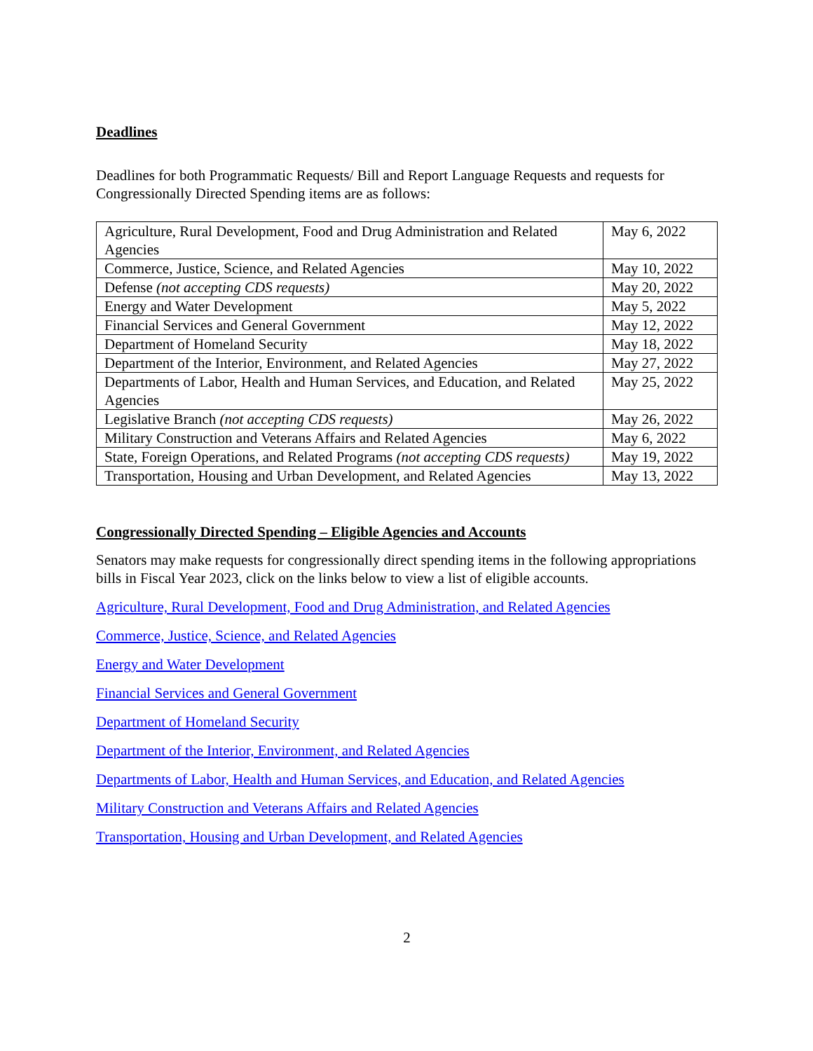Deadlines
Deadlines for both Programmatic Requests/ Bill and Report Language Requests and requests for Congressionally Directed Spending items are as follows:
| Agriculture, Rural Development, Food and Drug Administration and Related Agencies | May 6, 2022 |
| Commerce, Justice, Science, and Related Agencies | May 10, 2022 |
| Defense (not accepting CDS requests) | May 20, 2022 |
| Energy and Water Development | May 5, 2022 |
| Financial Services and General Government | May 12, 2022 |
| Department of Homeland Security | May 18, 2022 |
| Department of the Interior, Environment, and Related Agencies | May 27, 2022 |
| Departments of Labor, Health and Human Services, and Education, and Related Agencies | May 25, 2022 |
| Legislative Branch (not accepting CDS requests) | May 26, 2022 |
| Military Construction and Veterans Affairs and Related Agencies | May 6, 2022 |
| State, Foreign Operations, and Related Programs (not accepting CDS requests) | May 19, 2022 |
| Transportation, Housing and Urban Development, and Related Agencies | May 13, 2022 |
Congressionally Directed Spending – Eligible Agencies and Accounts
Senators may make requests for congressionally direct spending items in the following appropriations bills in Fiscal Year 2023, click on the links below to view a list of eligible accounts.
Agriculture, Rural Development, Food and Drug Administration, and Related Agencies
Commerce, Justice, Science, and Related Agencies
Energy and Water Development
Financial Services and General Government
Department of Homeland Security
Department of the Interior, Environment, and Related Agencies
Departments of Labor, Health and Human Services, and Education, and Related Agencies
Military Construction and Veterans Affairs and Related Agencies
Transportation, Housing and Urban Development, and Related Agencies
2